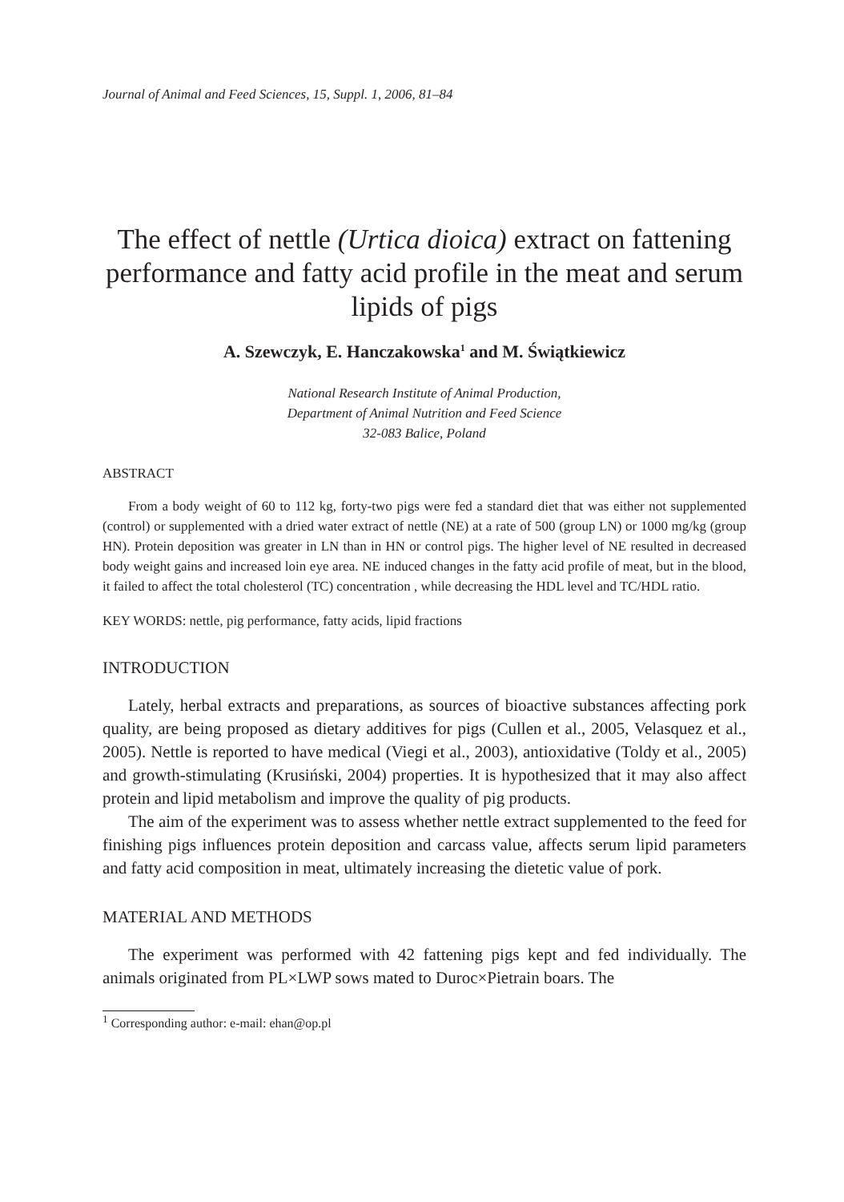Journal of Animal and Feed Sciences, 15, Suppl. 1, 2006, 81–84
The effect of nettle (Urtica dioica) extract on fattening performance and fatty acid profile in the meat and serum lipids of pigs
A. Szewczyk, E. Hanczakowska<sup>1</sup> and M. Świątkiewicz
National Research Institute of Animal Production,
Department of Animal Nutrition and Feed Science
32-083 Balice, Poland
ABSTRACT
From a body weight of 60 to 112 kg, forty-two pigs were fed a standard diet that was either not supplemented (control) or supplemented with a dried water extract of nettle (NE) at a rate of 500 (group LN) or 1000 mg/kg (group HN). Protein deposition was greater in LN than in HN or control pigs. The higher level of NE resulted in decreased body weight gains and increased loin eye area. NE induced changes in the fatty acid profile of meat, but in the blood, it failed to affect the total cholesterol (TC) concentration , while decreasing the HDL level and TC/HDL ratio.
KEY WORDS: nettle, pig performance, fatty acids, lipid fractions
INTRODUCTION
Lately, herbal extracts and preparations, as sources of bioactive substances affecting pork quality, are being proposed as dietary additives for pigs (Cullen et al., 2005, Velasquez et al., 2005). Nettle is reported to have medical (Viegi et al., 2003), antioxidative (Toldy et al., 2005) and growth-stimulating (Krusiński, 2004) properties. It is hypothesized that it may also affect protein and lipid metabolism and improve the quality of pig products.
The aim of the experiment was to assess whether nettle extract supplemented to the feed for finishing pigs influences protein deposition and carcass value, affects serum lipid parameters and fatty acid composition in meat, ultimately increasing the dietetic value of pork.
MATERIAL AND METHODS
The experiment was performed with 42 fattening pigs kept and fed individually. The animals originated from PL×LWP sows mated to Duroc×Pietrain boars. The
<sup>1</sup> Corresponding author: e-mail: ehan@op.pl